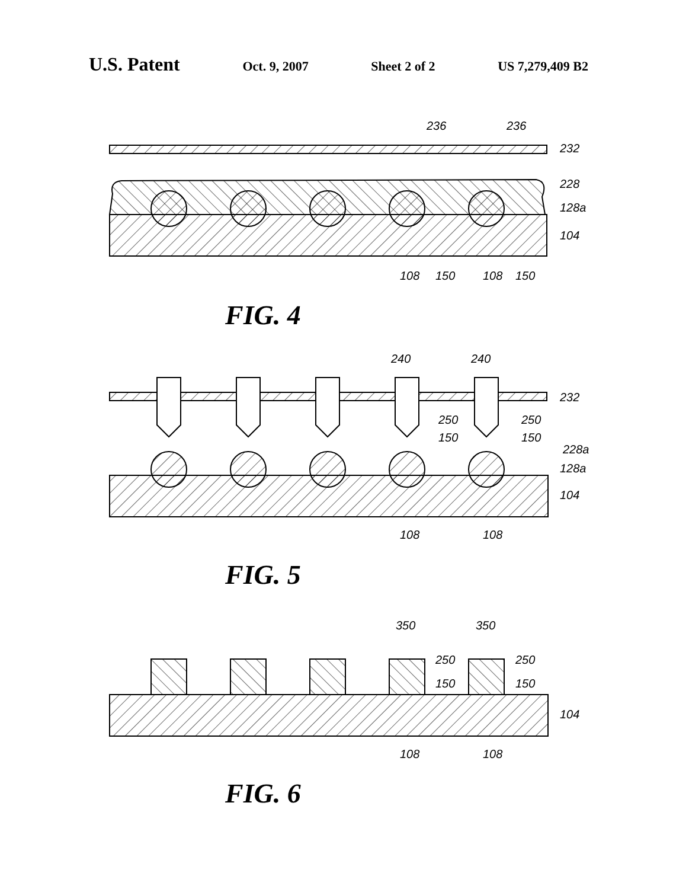U.S. Patent Oct. 9, 2007 Sheet 2 of 2 US 7,279,409 B2
236
236
232
228
128a
104
108
150
108
150
FIG. 4
240
240
232
250
250
150
150
228a
128a
104
108
108
FIG. 5
350
350
250
250
150
150
104
108
108
FIG. 6